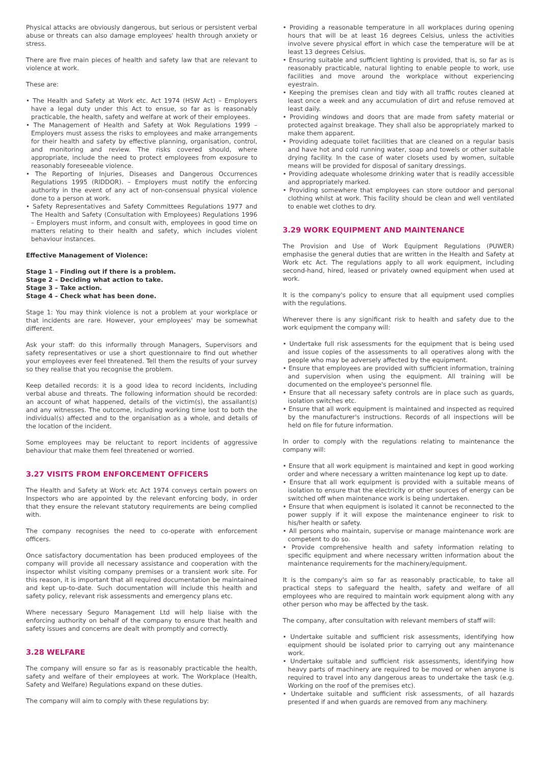Physical attacks are obviously dangerous, but serious or persistent verbal abuse or threats can also damage employees' health through anxiety or stress.
There are five main pieces of health and safety law that are relevant to violence at work.
These are:
• The Health and Safety at Work etc. Act 1974 (HSW Act) – Employers have a legal duty under this Act to ensue, so far as is reasonably practicable, the health, safety and welfare at work of their employees.
• The Management of Health and Safety at Wok Regulations 1999 – Employers must assess the risks to employees and make arrangements for their health and safety by effective planning, organisation, control, and monitoring and review. The risks covered should, where appropriate, include the need to protect employees from exposure to reasonably foreseeable violence.
• The Reporting of Injuries, Diseases and Dangerous Occurrences Regulations 1995 (RIDDOR). – Employers must notify the enforcing authority in the event of any act of non-consensual physical violence done to a person at work.
• Safety Representatives and Safety Committees Regulations 1977 and The Health and Safety (Consultation with Employees) Regulations 1996 – Employers must inform, and consult with, employees in good time on matters relating to their health and safety, which includes violent behaviour instances.
Effective Management of Violence:
Stage 1 – Finding out if there is a problem.
Stage 2 – Deciding what action to take.
Stage 3 – Take action.
Stage 4 – Check what has been done.
Stage 1: You may think violence is not a problem at your workplace or that incidents are rare. However, your employees' may be somewhat different.
Ask your staff: do this informally through Managers, Supervisors and safety representatives or use a short questionnaire to find out whether your employees ever feel threatened. Tell them the results of your survey so they realise that you recognise the problem.
Keep detailed records: it is a good idea to record incidents, including verbal abuse and threats. The following information should be recorded: an account of what happened, details of the victim(s), the assailant(s) and any witnesses. The outcome, including working time lost to both the individual(s) affected and to the organisation as a whole, and details of the location of the incident.
Some employees may be reluctant to report incidents of aggressive behaviour that make them feel threatened or worried.
3.27 VISITS FROM ENFORCEMENT OFFICERS
The Health and Safety at Work etc Act 1974 conveys certain powers on Inspectors who are appointed by the relevant enforcing body, in order that they ensure the relevant statutory requirements are being complied with.
The company recognises the need to co-operate with enforcement officers.
Once satisfactory documentation has been produced employees of the company will provide all necessary assistance and cooperation with the inspector whilst visiting company premises or a transient work site. For this reason, it is important that all required documentation be maintained and kept up-to-date. Such documentation will include this health and safety policy, relevant risk assessments and emergency plans etc.
Where necessary Seguro Management Ltd will help liaise with the enforcing authority on behalf of the company to ensure that health and safety issues and concerns are dealt with promptly and correctly.
3.28 WELFARE
The company will ensure so far as is reasonably practicable the health, safety and welfare of their employees at work. The Workplace (Health, Safety and Welfare) Regulations expand on these duties.
The company will aim to comply with these regulations by:
• Providing a reasonable temperature in all workplaces during opening hours that will be at least 16 degrees Celsius, unless the activities involve severe physical effort in which case the temperature will be at least 13 degrees Celsius.
• Ensuring suitable and sufficient lighting is provided, that is, so far as is reasonably practicable, natural lighting to enable people to work, use facilities and move around the workplace without experiencing eyestrain.
• Keeping the premises clean and tidy with all traffic routes cleaned at least once a week and any accumulation of dirt and refuse removed at least daily.
• Providing windows and doors that are made from safety material or protected against breakage. They shall also be appropriately marked to make them apparent.
• Providing adequate toilet facilities that are cleaned on a regular basis and have hot and cold running water, soap and towels or other suitable drying facility. In the case of water closets used by women, suitable means will be provided for disposal of sanitary dressings.
• Providing adequate wholesome drinking water that is readily accessible and appropriately marked.
• Providing somewhere that employees can store outdoor and personal clothing whilst at work. This facility should be clean and well ventilated to enable wet clothes to dry.
3.29 WORK EQUIPMENT AND MAINTENANCE
The Provision and Use of Work Equipment Regulations (PUWER) emphasise the general duties that are written in the Health and Safety at Work etc Act. The regulations apply to all work equipment, including second-hand, hired, leased or privately owned equipment when used at work.
It is the company's policy to ensure that all equipment used complies with the regulations.
Wherever there is any significant risk to health and safety due to the work equipment the company will:
• Undertake full risk assessments for the equipment that is being used and issue copies of the assessments to all operatives along with the people who may be adversely affected by the equipment.
• Ensure that employees are provided with sufficient information, training and supervision when using the equipment. All training will be documented on the employee's personnel file.
• Ensure that all necessary safety controls are in place such as guards, isolation switches etc.
• Ensure that all work equipment is maintained and inspected as required by the manufacturer's instructions. Records of all inspections will be held on file for future information.
In order to comply with the regulations relating to maintenance the company will:
• Ensure that all work equipment is maintained and kept in good working order and where necessary a written maintenance log kept up to date.
• Ensure that all work equipment is provided with a suitable means of isolation to ensure that the electricity or other sources of energy can be switched off when maintenance work is being undertaken.
• Ensure that when equipment is isolated it cannot be reconnected to the power supply if it will expose the maintenance engineer to risk to his/her health or safety.
• All persons who maintain, supervise or manage maintenance work are competent to do so.
• Provide comprehensive health and safety information relating to specific equipment and where necessary written information about the maintenance requirements for the machinery/equipment.
It is the company's aim so far as reasonably practicable, to take all practical steps to safeguard the health, safety and welfare of all employees who are required to maintain work equipment along with any other person who may be affected by the task.
The company, after consultation with relevant members of staff will:
• Undertake suitable and sufficient risk assessments, identifying how equipment should be isolated prior to carrying out any maintenance work.
• Undertake suitable and sufficient risk assessments, identifying how heavy parts of machinery are required to be moved or when anyone is required to travel into any dangerous areas to undertake the task (e.g. Working on the roof of the premises etc).
• Undertake suitable and sufficient risk assessments, of all hazards presented if and when guards are removed from any machinery.